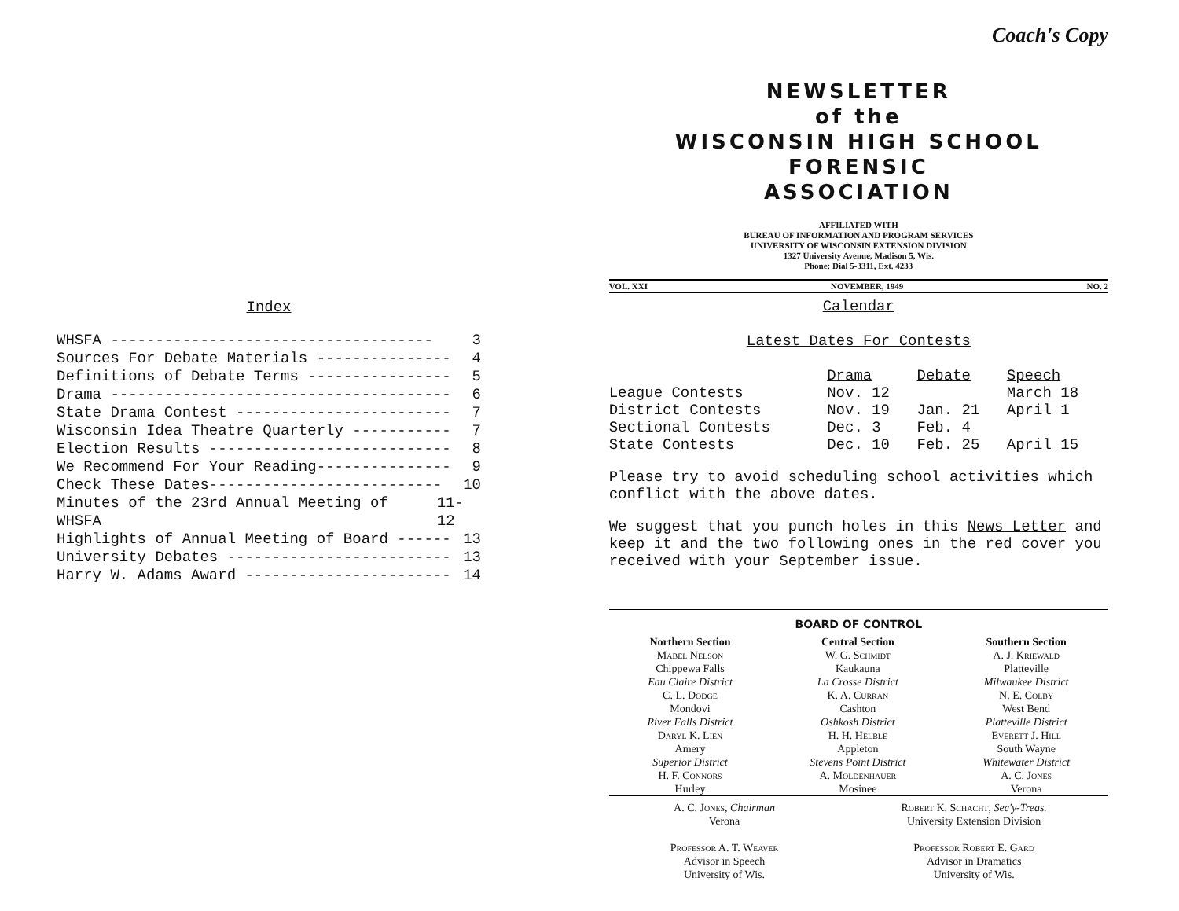Index
WHSFA ------------------------------------ 3
Sources For Debate Materials --------------- 4
Definitions of Debate Terms ---------------- 5
Drama -------------------------------------- 6
State Drama Contest ------------------------ 7
Wisconsin Idea Theatre Quarterly ----------- 7
Election Results --------------------------- 8
We Recommend For Your Reading--------------- 9
Check These Dates-------------------------- 10
Minutes of the 23rd Annual Meeting of WHSFA 11-12
Highlights of Annual Meeting of Board ------ 13
University Debates ------------------------- 13
Harry W. Adams Award ----------------------- 14
Coach's Copy
NEWSLETTER
of the
WISCONSIN HIGH SCHOOL FORENSIC
ASSOCIATION
AFFILIATED WITH
BUREAU OF INFORMATION AND PROGRAM SERVICES
UNIVERSITY OF WISCONSIN EXTENSION DIVISION
1327 University Avenue, Madison 5, Wis.
Phone: Dial 5-3311, Ext. 4233
VOL. XXI NOVEMBER, 1949 NO. 2
Calendar
Latest Dates For Contests
| | Drama | Debate | Speech |
| --- | --- | --- | --- |
| League Contests | Nov. 12 | | March 18 |
| District Contests | Nov. 19 | Jan. 21 | April 1 |
| Sectional Contests | Dec. 3 | Feb. 4 | |
| State Contests | Dec. 10 | Feb. 25 | April 15 |
Please try to avoid scheduling school activities which conflict with the above dates.
We suggest that you punch holes in this News Letter and keep it and the two following ones in the red cover you received with your September issue.
BOARD OF CONTROL
Northern Section
Mabel Nelson
Chippewa Falls
Eau Claire District
C. L. Dodge
Mondovi
River Falls District
Daryl K. Lien
Amery
Superior District
H. F. Connors
Hurley
Central Section
W. G. Schmidt
Kaukauna
La Crosse District
K. A. Curran
Cashton
Oshkosh District
H. H. Helble
Appleton
Stevens Point District
A. Moldenhauer
Mosinee
Southern Section
A. J. Kriewald
Platteville
Milwaukee District
N. E. Colby
West Bend
Platteville District
Everett J. Hill
South Wayne
Whitewater District
A. C. Jones
Verona
A. C. Jones, Chairman
Verona
Professor A. T. Weaver
Advisor in Speech
University of Wis.
Robert K. Schacht, Sec'y-Treas.
University Extension Division
Professor Robert E. Gard
Advisor in Dramatics
University of Wis.